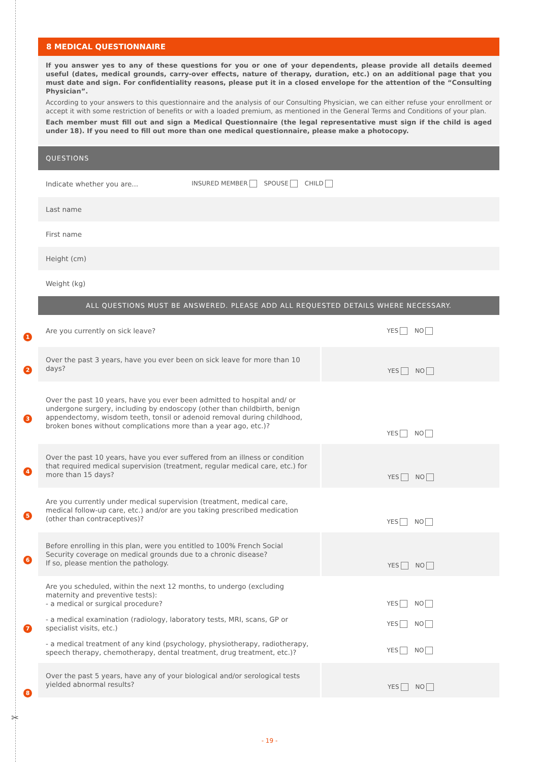8 MEDICAL QUESTIONNAIRE
If you answer yes to any of these questions for you or one of your dependents, please provide all details deemed useful (dates, medical grounds, carry-over effects, nature of therapy, duration, etc.) on an additional page that you must date and sign. For confidentiality reasons, please put it in a closed envelope for the attention of the “Consulting Physician”.
According to your answers to this questionnaire and the analysis of our Consulting Physician, we can either refuse your enrollment or accept it with some restriction of benefits or with a loaded premium, as mentioned in the General Terms and Conditions of your plan.
Each member must fill out and sign a Medical Questionnaire (the legal representative must sign if the child is aged under 18). If you need to fill out more than one medical questionnaire, please make a photocopy.
QUESTIONS
Indicate whether you are... INSURED MEMBER SPOUSE CHILD
Last name
First name
Height (cm)
Weight (kg)
ALL QUESTIONS MUST BE ANSWERED. PLEASE ADD ALL REQUESTED DETAILS WHERE NECESSARY.
| Are you currently on sick leave? | YES NO |
| Over the past 3 years, have you ever been on sick leave for more than 10 days? | YES NO |
| Over the past 10 years, have you ever been admitted to hospital and/ or undergone surgery, including by endoscopy (other than childbirth, benign appendectomy, wisdom teeth, tonsil or adenoid removal during childhood, broken bones without complications more than a year ago, etc.)? | YES NO |
| Over the past 10 years, have you ever suffered from an illness or condition that required medical supervision (treatment, regular medical care, etc.) for more than 15 days? | YES NO |
| Are you currently under medical supervision (treatment, medical care, medical follow-up care, etc.) and/or are you taking prescribed medication (other than contraceptives)? | YES NO |
| Before enrolling in this plan, were you entitled to 100% French Social Security coverage on medical grounds due to a chronic disease? If so, please mention the pathology. | YES NO |
| Are you scheduled, within the next 12 months, to undergo (excluding maternity and preventive tests): - a medical or surgical procedure? | YES NO |
| - a medical examination (radiology, laboratory tests, MRI, scans, GP or specialist visits, etc.) | YES NO |
| - a medical treatment of any kind (psychology, physiotherapy, radiotherapy, speech therapy, chemotherapy, dental treatment, drug treatment, etc.)? | YES NO |
| Over the past 5 years, have any of your biological and/or serological tests yielded abnormal results? | YES NO |
1
2
3
4
5
6
7
8
✂
- 19 -